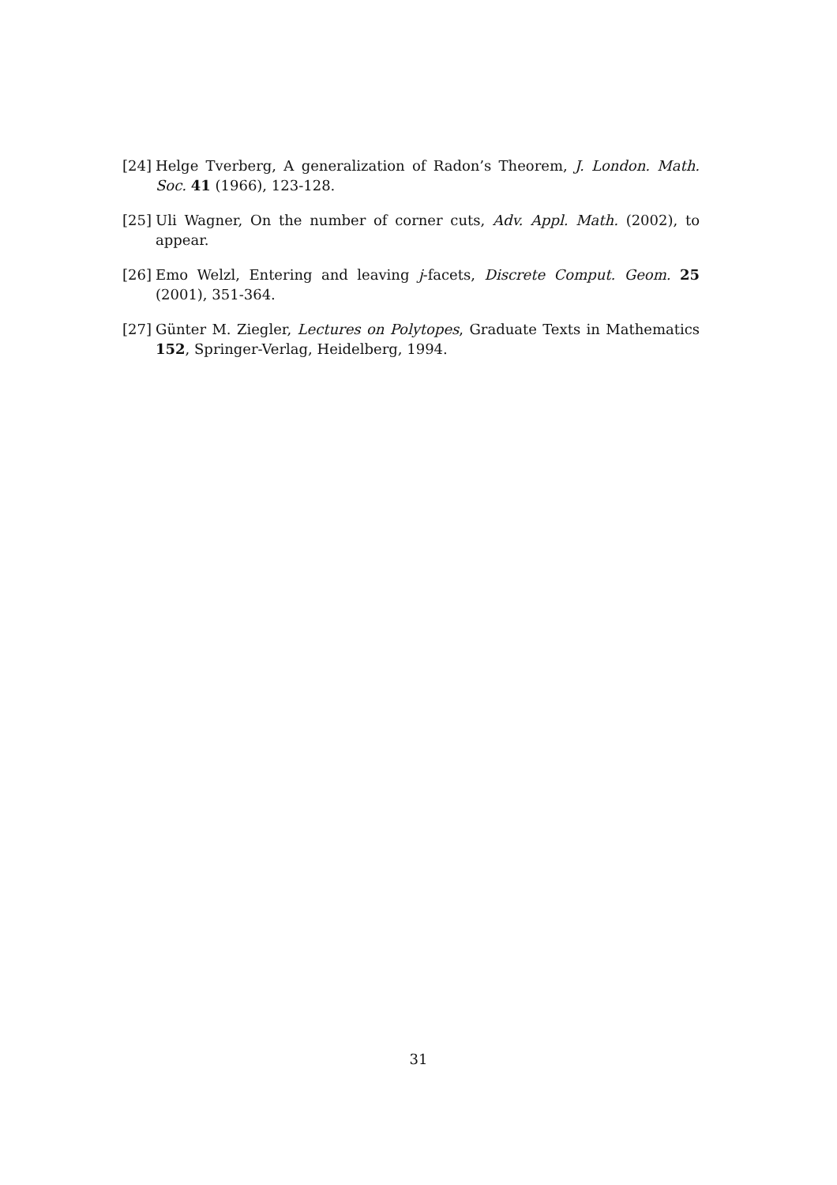[24] Helge Tverberg, A generalization of Radon’s Theorem, J. London. Math. Soc. 41 (1966), 123-128.
[25] Uli Wagner, On the number of corner cuts, Adv. Appl. Math. (2002), to appear.
[26] Emo Welzl, Entering and leaving j-facets, Discrete Comput. Geom. 25 (2001), 351-364.
[27] Günter M. Ziegler, Lectures on Polytopes, Graduate Texts in Mathematics 152, Springer-Verlag, Heidelberg, 1994.
31